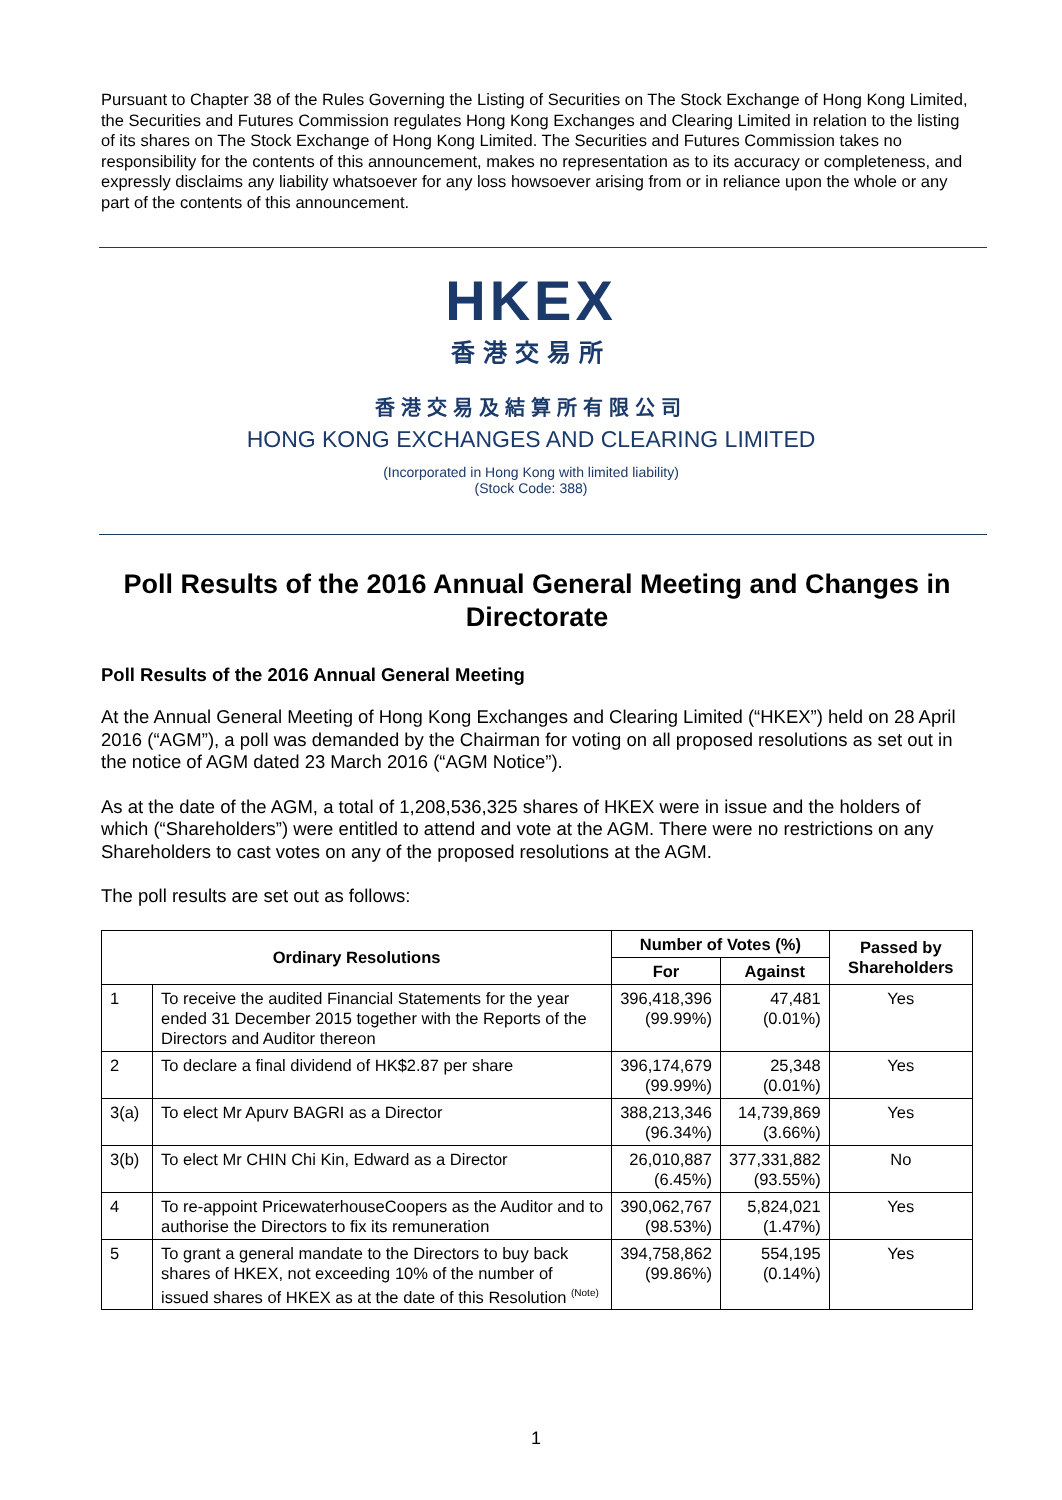Pursuant to Chapter 38 of the Rules Governing the Listing of Securities on The Stock Exchange of Hong Kong Limited, the Securities and Futures Commission regulates Hong Kong Exchanges and Clearing Limited in relation to the listing of its shares on The Stock Exchange of Hong Kong Limited. The Securities and Futures Commission takes no responsibility for the contents of this announcement, makes no representation as to its accuracy or completeness, and expressly disclaims any liability whatsoever for any loss howsoever arising from or in reliance upon the whole or any part of the contents of this announcement.
HKEX
香港交易所
香港交易及結算所有限公司
HONG KONG EXCHANGES AND CLEARING LIMITED
(Incorporated in Hong Kong with limited liability)
(Stock Code: 388)
Poll Results of the 2016 Annual General Meeting and Changes in Directorate
Poll Results of the 2016 Annual General Meeting
At the Annual General Meeting of Hong Kong Exchanges and Clearing Limited (“HKEX”) held on 28 April 2016 (“AGM”), a poll was demanded by the Chairman for voting on all proposed resolutions as set out in the notice of AGM dated 23 March 2016 (“AGM Notice”).
As at the date of the AGM, a total of 1,208,536,325 shares of HKEX were in issue and the holders of which (“Shareholders”) were entitled to attend and vote at the AGM. There were no restrictions on any Shareholders to cast votes on any of the proposed resolutions at the AGM.
The poll results are set out as follows:
| Ordinary Resolutions | | Number of Votes (%) | | Passed by Shareholders |
| --- | --- | --- | --- | --- |
| | | For | Against | |
| 1 | To receive the audited Financial Statements for the year ended 31 December 2015 together with the Reports of the Directors and Auditor thereon | 396,418,396 (99.99%) | 47,481 (0.01%) | Yes |
| 2 | To declare a final dividend of HK$2.87 per share | 396,174,679 (99.99%) | 25,348 (0.01%) | Yes |
| 3(a) | To elect Mr Apurv BAGRI as a Director | 388,213,346 (96.34%) | 14,739,869 (3.66%) | Yes |
| 3(b) | To elect Mr CHIN Chi Kin, Edward as a Director | 26,010,887 (6.45%) | 377,331,882 (93.55%) | No |
| 4 | To re-appoint PricewaterhouseCoopers as the Auditor and to authorise the Directors to fix its remuneration | 390,062,767 (98.53%) | 5,824,021 (1.47%) | Yes |
| 5 | To grant a general mandate to the Directors to buy back shares of HKEX, not exceeding 10% of the number of issued shares of HKEX as at the date of this Resolution <sup>(Note)</sup> | 394,758,862 (99.86%) | 554,195 (0.14%) | Yes |
1